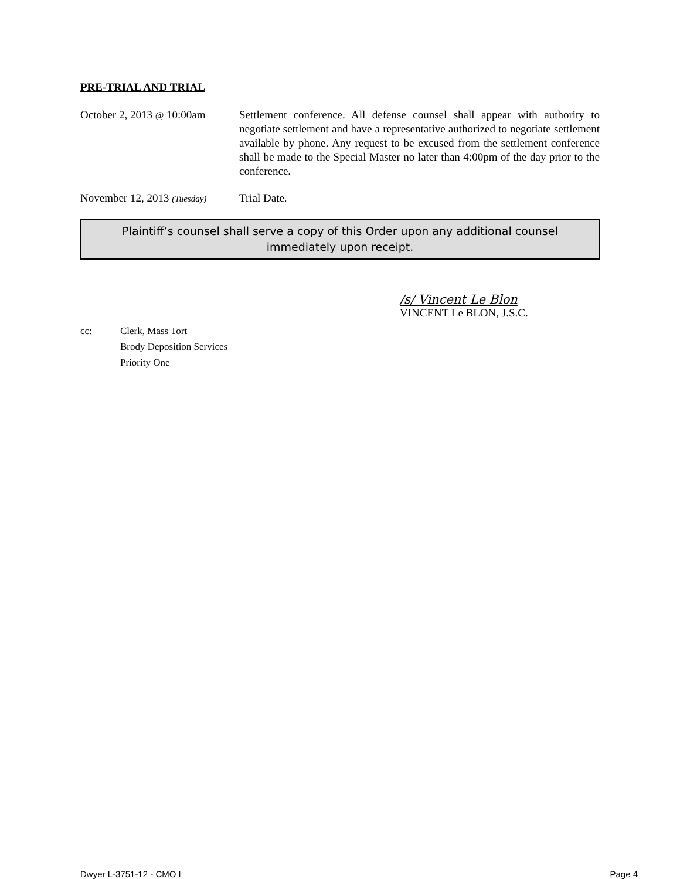PRE-TRIAL AND TRIAL
October 2, 2013 @ 10:00am
Settlement conference. All defense counsel shall appear with authority to negotiate settlement and have a representative authorized to negotiate settlement available by phone. Any request to be excused from the settlement conference shall be made to the Special Master no later than 4:00pm of the day prior to the conference.
November 12, 2013 (Tuesday)
Trial Date.
Plaintiff’s counsel shall serve a copy of this Order upon any additional counsel immediately upon receipt.
/s/ Vincent Le Blon
VINCENT Le BLON, J.S.C.
cc: Clerk, Mass Tort
Brody Deposition Services
Priority One
Dwyer L-3751-12 - CMO I Page 4